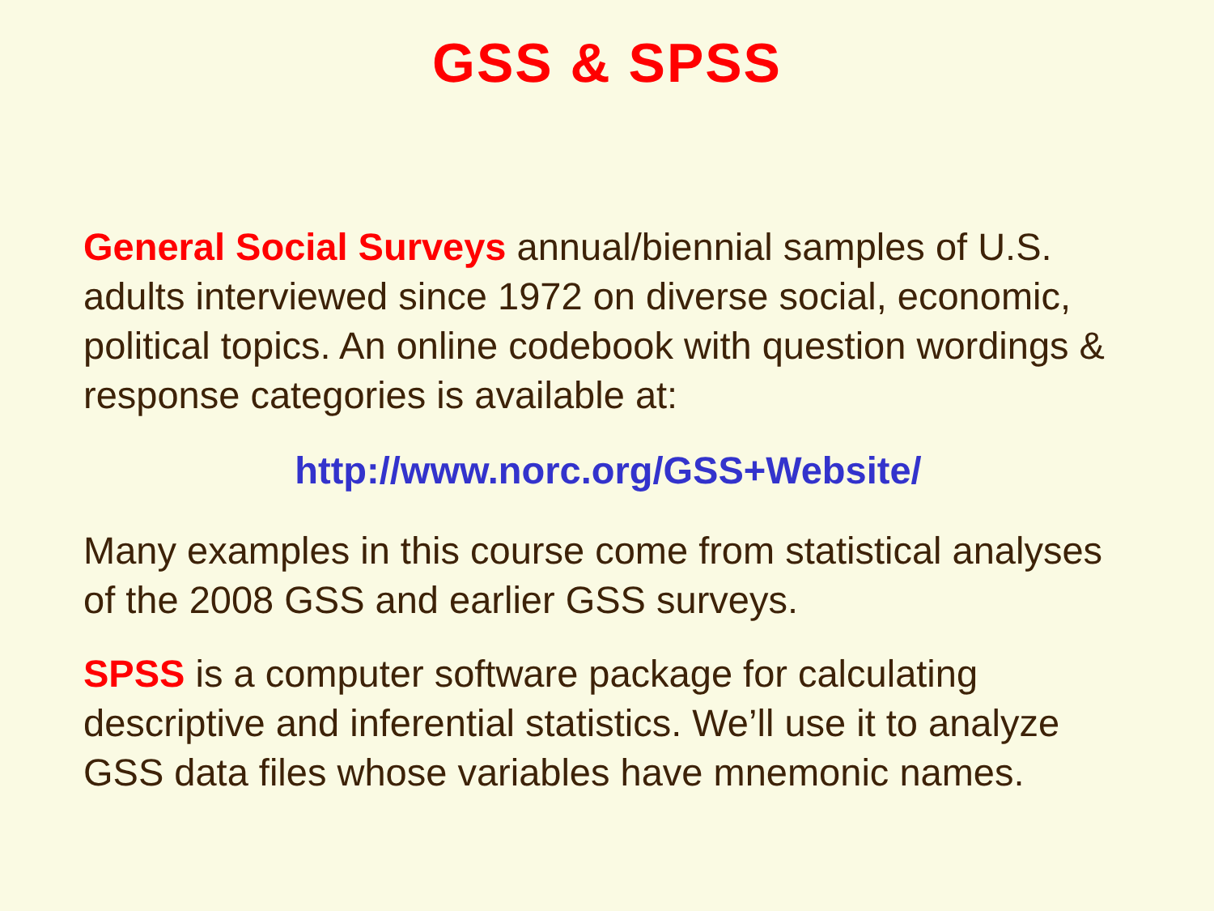GSS & SPSS
General Social Surveys annual/biennial samples of U.S. adults interviewed since 1972 on diverse social, economic, political topics. An online codebook with question wordings & response categories is available at:
http://www.norc.org/GSS+Website/
Many examples in this course come from statistical analyses of the 2008 GSS and earlier GSS surveys.
SPSS is a computer software package for calculating descriptive and inferential statistics. We’ll use it to analyze GSS data files whose variables have mnemonic names.